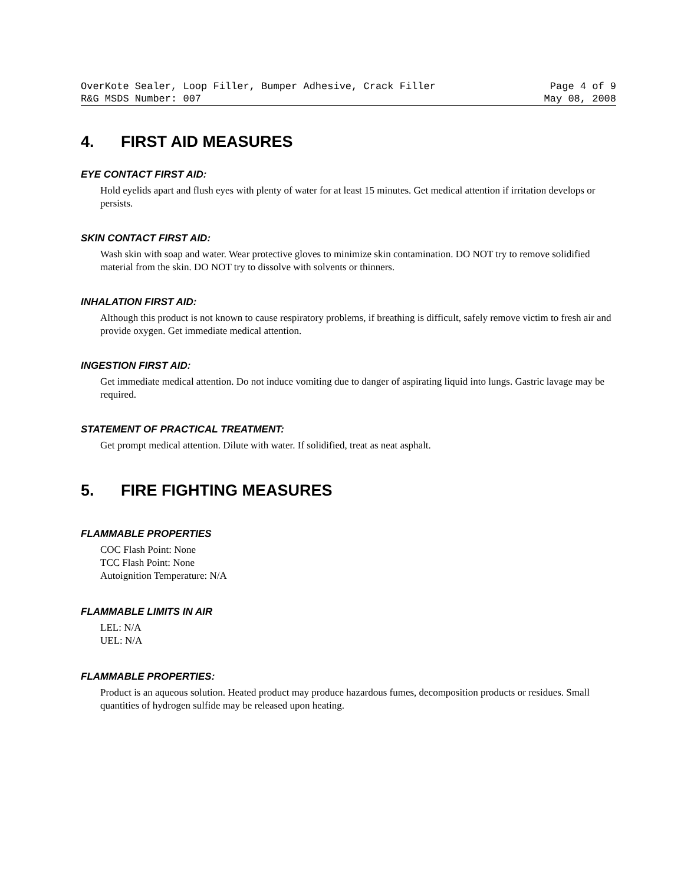OverKote Sealer, Loop Filler, Bumper Adhesive, Crack Filler Page 4 of 9
R&G MSDS Number: 007 May 08, 2008
4. FIRST AID MEASURES
EYE CONTACT FIRST AID:
Hold eyelids apart and flush eyes with plenty of water for at least 15 minutes. Get medical attention if irritation develops or persists.
SKIN CONTACT FIRST AID:
Wash skin with soap and water. Wear protective gloves to minimize skin contamination. DO NOT try to remove solidified material from the skin. DO NOT try to dissolve with solvents or thinners.
INHALATION FIRST AID:
Although this product is not known to cause respiratory problems, if breathing is difficult, safely remove victim to fresh air and provide oxygen. Get immediate medical attention.
INGESTION FIRST AID:
Get immediate medical attention. Do not induce vomiting due to danger of aspirating liquid into lungs. Gastric lavage may be required.
STATEMENT OF PRACTICAL TREATMENT:
Get prompt medical attention. Dilute with water. If solidified, treat as neat asphalt.
5. FIRE FIGHTING MEASURES
FLAMMABLE PROPERTIES
COC Flash Point: None
TCC Flash Point: None
Autoignition Temperature: N/A
FLAMMABLE LIMITS IN AIR
LEL: N/A
UEL: N/A
FLAMMABLE PROPERTIES:
Product is an aqueous solution. Heated product may produce hazardous fumes, decomposition products or residues. Small quantities of hydrogen sulfide may be released upon heating.